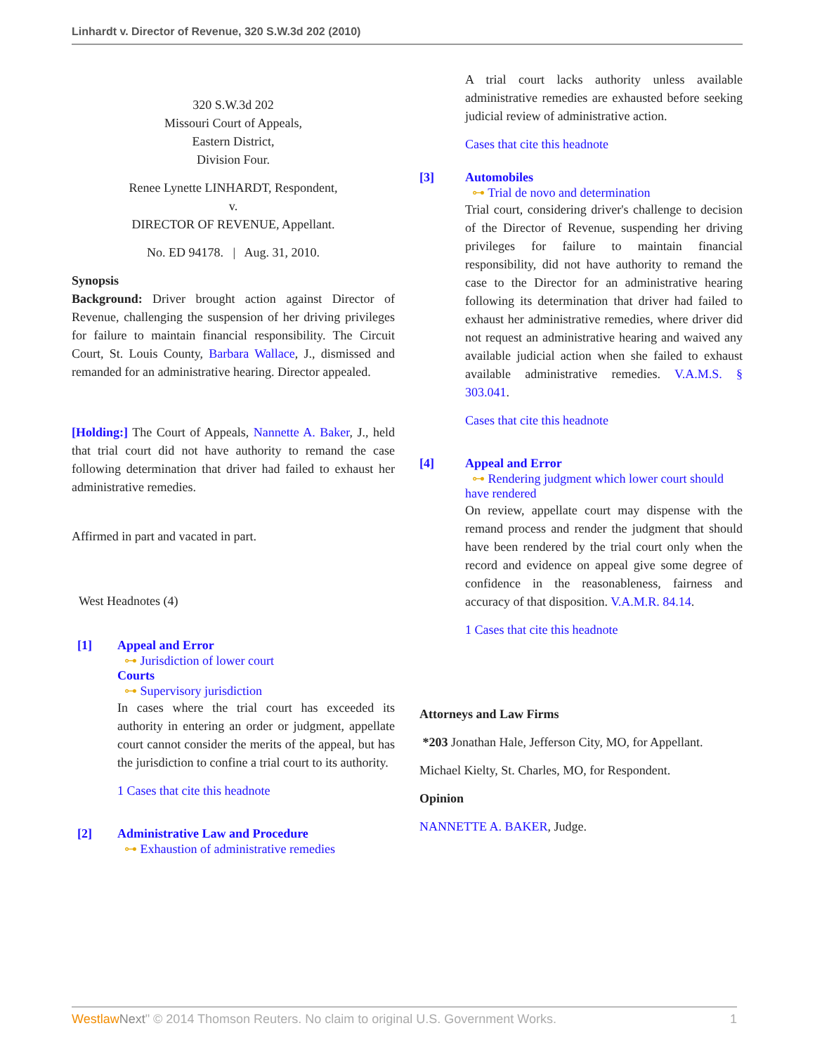Linhardt v. Director of Revenue, 320 S.W.3d 202 (2010)
320 S.W.3d 202
Missouri Court of Appeals,
Eastern District,
Division Four.
Renee Lynette LINHARDT, Respondent,
v.
DIRECTOR OF REVENUE, Appellant.
No. ED 94178. | Aug. 31, 2010.
Synopsis
Background: Driver brought action against Director of Revenue, challenging the suspension of her driving privileges for failure to maintain financial responsibility. The Circuit Court, St. Louis County, Barbara Wallace, J., dismissed and remanded for an administrative hearing. Director appealed.
[Holding:] The Court of Appeals, Nannette A. Baker, J., held that trial court did not have authority to remand the case following determination that driver had failed to exhaust her administrative remedies.
Affirmed in part and vacated in part.
West Headnotes (4)
[1] Appeal and Error
⊶ Jurisdiction of lower court
Courts
⊶ Supervisory jurisdiction
In cases where the trial court has exceeded its authority in entering an order or judgment, appellate court cannot consider the merits of the appeal, but has the jurisdiction to confine a trial court to its authority.
1 Cases that cite this headnote
[2] Administrative Law and Procedure
⊶ Exhaustion of administrative remedies
A trial court lacks authority unless available administrative remedies are exhausted before seeking judicial review of administrative action.
Cases that cite this headnote
[3] Automobiles
⊶ Trial de novo and determination
Trial court, considering driver's challenge to decision of the Director of Revenue, suspending her driving privileges for failure to maintain financial responsibility, did not have authority to remand the case to the Director for an administrative hearing following its determination that driver had failed to exhaust her administrative remedies, where driver did not request an administrative hearing and waived any available judicial action when she failed to exhaust available administrative remedies. V.A.M.S. § 303.041.
Cases that cite this headnote
[4] Appeal and Error
⊶ Rendering judgment which lower court should have rendered
On review, appellate court may dispense with the remand process and render the judgment that should have been rendered by the trial court only when the record and evidence on appeal give some degree of confidence in the reasonableness, fairness and accuracy of that disposition. V.A.M.R. 84.14.
1 Cases that cite this headnote
Attorneys and Law Firms
*203 Jonathan Hale, Jefferson City, MO, for Appellant.
Michael Kielty, St. Charles, MO, for Respondent.
Opinion
NANNETTE A. BAKER, Judge.
Westlaw Next" © 2014 Thomson Reuters. No claim to original U.S. Government Works. 1